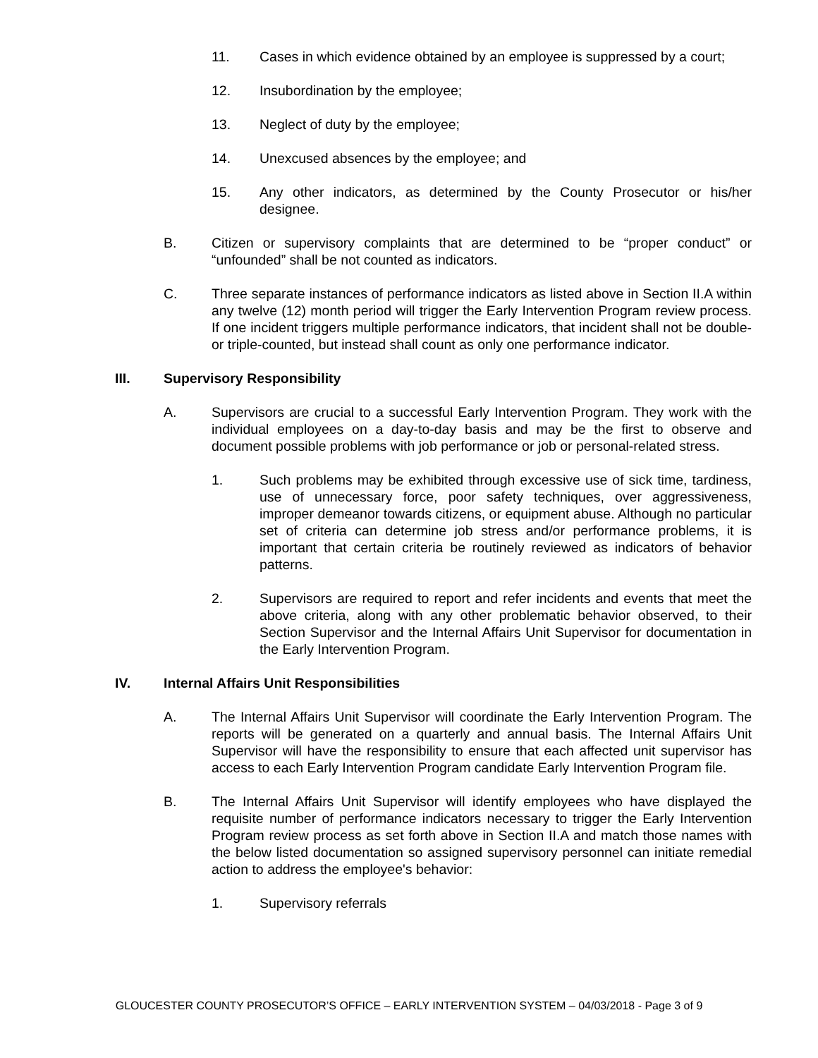11. Cases in which evidence obtained by an employee is suppressed by a court;
12. Insubordination by the employee;
13. Neglect of duty by the employee;
14. Unexcused absences by the employee; and
15. Any other indicators, as determined by the County Prosecutor or his/her designee.
B. Citizen or supervisory complaints that are determined to be “proper conduct” or “unfounded” shall be not counted as indicators.
C. Three separate instances of performance indicators as listed above in Section II.A within any twelve (12) month period will trigger the Early Intervention Program review process. If one incident triggers multiple performance indicators, that incident shall not be double- or triple-counted, but instead shall count as only one performance indicator.
III. Supervisory Responsibility
A. Supervisors are crucial to a successful Early Intervention Program. They work with the individual employees on a day-to-day basis and may be the first to observe and document possible problems with job performance or job or personal-related stress.
1. Such problems may be exhibited through excessive use of sick time, tardiness, use of unnecessary force, poor safety techniques, over aggressiveness, improper demeanor towards citizens, or equipment abuse. Although no particular set of criteria can determine job stress and/or performance problems, it is important that certain criteria be routinely reviewed as indicators of behavior patterns.
2. Supervisors are required to report and refer incidents and events that meet the above criteria, along with any other problematic behavior observed, to their Section Supervisor and the Internal Affairs Unit Supervisor for documentation in the Early Intervention Program.
IV. Internal Affairs Unit Responsibilities
A. The Internal Affairs Unit Supervisor will coordinate the Early Intervention Program. The reports will be generated on a quarterly and annual basis. The Internal Affairs Unit Supervisor will have the responsibility to ensure that each affected unit supervisor has access to each Early Intervention Program candidate Early Intervention Program file.
B. The Internal Affairs Unit Supervisor will identify employees who have displayed the requisite number of performance indicators necessary to trigger the Early Intervention Program review process as set forth above in Section II.A and match those names with the below listed documentation so assigned supervisory personnel can initiate remedial action to address the employee's behavior:
1. Supervisory referrals
GLOUCESTER COUNTY PROSECUTOR’S OFFICE – EARLY INTERVENTION SYSTEM – 04/03/2018 - Page 3 of 9